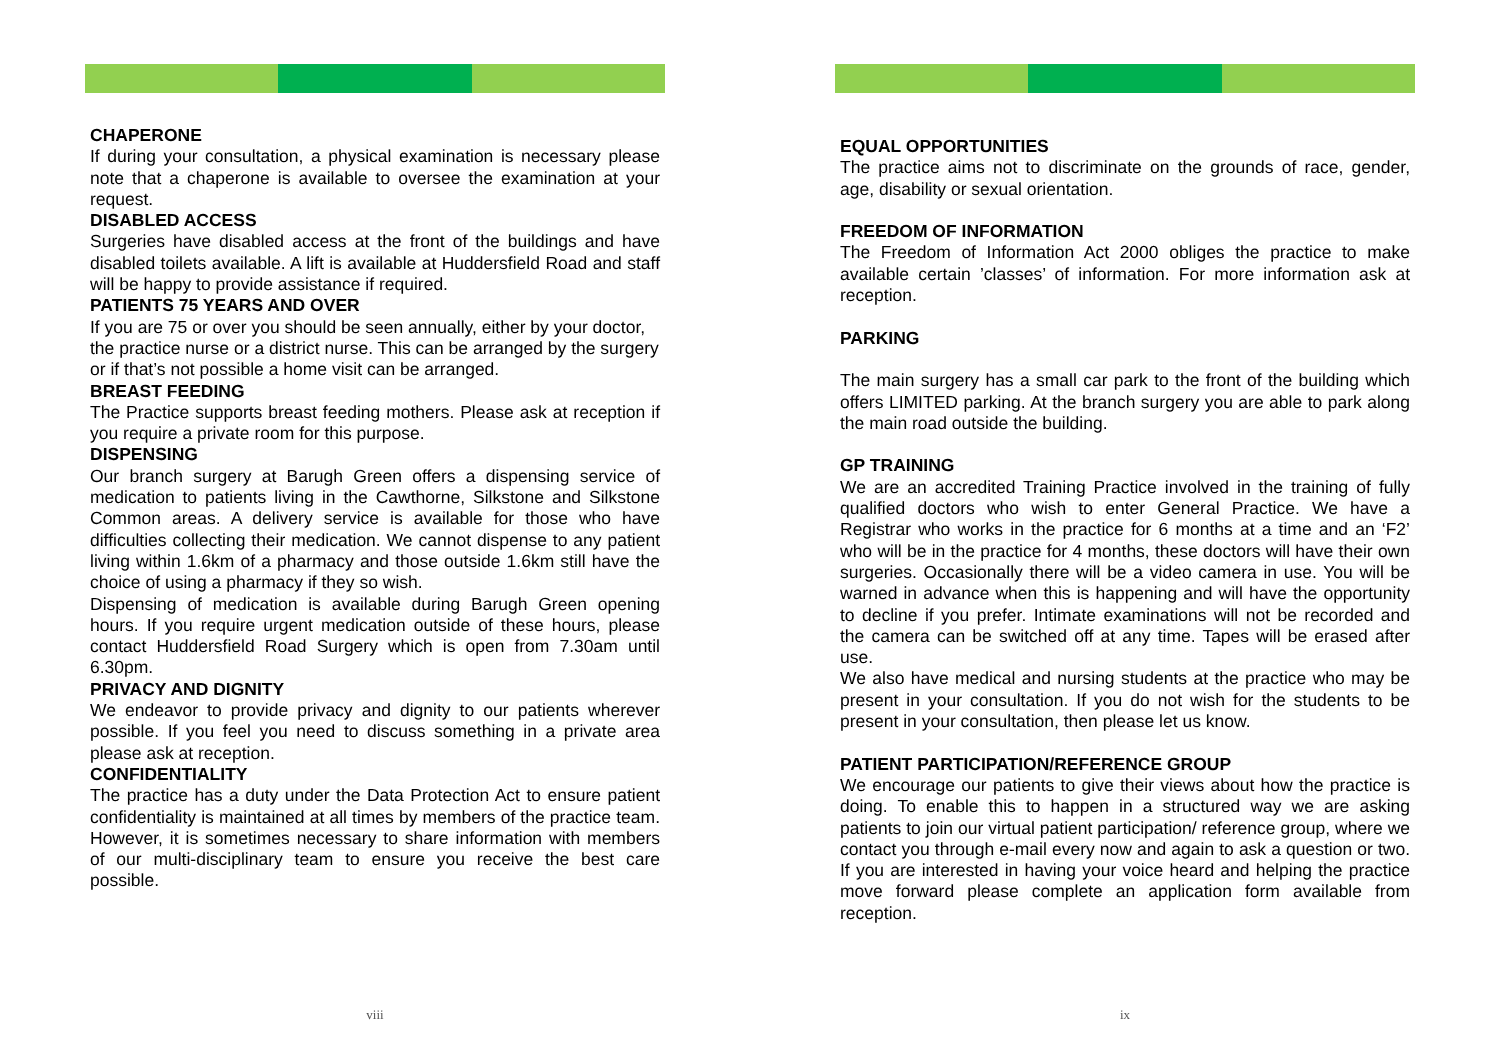CHAPERONE
If during your consultation, a physical examination is necessary please note that a chaperone is available to oversee the examination at your request.
DISABLED ACCESS
Surgeries have disabled access at the front of the buildings and have disabled toilets available. A lift is available at Huddersfield Road and staff will be happy to provide assistance if required.
PATIENTS 75 YEARS AND OVER
If you are 75 or over you should be seen annually, either by your doctor, the practice nurse or a district nurse. This can be arranged by the surgery or if that’s not possible a home visit can be arranged.
BREAST FEEDING
The Practice supports breast feeding mothers. Please ask at reception if you require a private room for this purpose.
DISPENSING
Our branch surgery at Barugh Green offers a dispensing service of medication to patients living in the Cawthorne, Silkstone and Silkstone Common areas. A delivery service is available for those who have difficulties collecting their medication. We cannot dispense to any patient living within 1.6km of a pharmacy and those outside 1.6km still have the choice of using a pharmacy if they so wish.
Dispensing of medication is available during Barugh Green opening hours. If you require urgent medication outside of these hours, please contact Huddersfield Road Surgery which is open from 7.30am until 6.30pm.
PRIVACY AND DIGNITY
We endeavor to provide privacy and dignity to our patients wherever possible. If you feel you need to discuss something in a private area please ask at reception.
CONFIDENTIALITY
The practice has a duty under the Data Protection Act to ensure patient confidentiality is maintained at all times by members of the practice team. However, it is sometimes necessary to share information with members of our multi-disciplinary team to ensure you receive the best care possible.
viii
EQUAL OPPORTUNITIES
The practice aims not to discriminate on the grounds of race, gender, age, disability or sexual orientation.
FREEDOM OF INFORMATION
The Freedom of Information Act 2000 obliges the practice to make available certain ’classes’ of information. For more information ask at reception.
PARKING
The main surgery has a small car park to the front of the building which offers LIMITED parking. At the branch surgery you are able to park along the main road outside the building.
GP TRAINING
We are an accredited Training Practice involved in the training of fully qualified doctors who wish to enter General Practice. We have a Registrar who works in the practice for 6 months at a time and an ‘F2’ who will be in the practice for 4 months, these doctors will have their own surgeries. Occasionally there will be a video camera in use. You will be warned in advance when this is happening and will have the opportunity to decline if you prefer. Intimate examinations will not be recorded and the camera can be switched off at any time. Tapes will be erased after use.
We also have medical and nursing students at the practice who may be present in your consultation. If you do not wish for the students to be present in your consultation, then please let us know.
PATIENT PARTICIPATION/REFERENCE GROUP
We encourage our patients to give their views about how the practice is doing. To enable this to happen in a structured way we are asking patients to join our virtual patient participation/ reference group, where we contact you through e-mail every now and again to ask a question or two. If you are interested in having your voice heard and helping the practice move forward please complete an application form available from reception.
ix